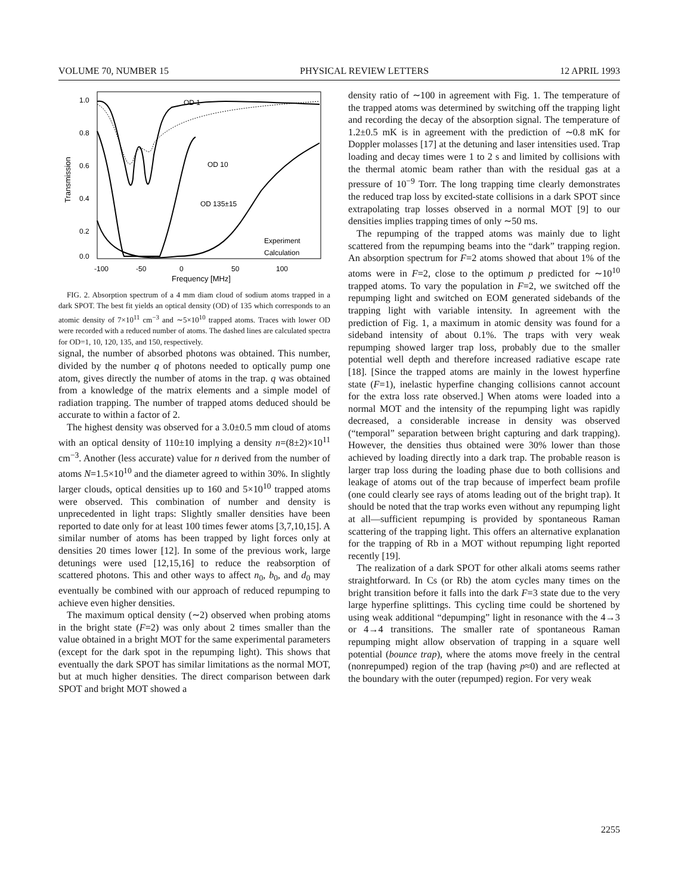VOLUME 70, NUMBER 15 PHYSICAL REVIEW LETTERS 12 APRIL 1993
1.0
0.8
0.6
0.4
0.2
0.0
Transmission
OD 1
OD 10
OD 135±15
Experiment
Calculation
-100
-50
0
50
100
Frequency [MHz]
FIG. 2. Absorption spectrum of a 4 mm diam cloud of sodium atoms trapped in a dark SPOT. The best fit yields an optical density (OD) of 135 which corresponds to an atomic density of 7×10<sup>11</sup> cm<sup>−3</sup> and ∼5×10<sup>10</sup> trapped atoms. Traces with lower OD were recorded with a reduced number of atoms. The dashed lines are calculated spectra for OD=1, 10, 120, 135, and 150, respectively.
signal, the number of absorbed photons was obtained. This number, divided by the number q of photons needed to optically pump one atom, gives directly the number of atoms in the trap. q was obtained from a knowledge of the matrix elements and a simple model of radiation trapping. The number of trapped atoms deduced should be accurate to within a factor of 2.
The highest density was observed for a 3.0±0.5 mm cloud of atoms with an optical density of 110±10 implying a density n=(8±2)×10<sup>11</sup> cm<sup>−3</sup>. Another (less accurate) value for n derived from the number of atoms N=1.5×10<sup>10</sup> and the diameter agreed to within 30%. In slightly larger clouds, optical densities up to 160 and 5×10<sup>10</sup> trapped atoms were observed. This combination of number and density is unprecedented in light traps: Slightly smaller densities have been reported to date only for at least 100 times fewer atoms [3,7,10,15]. A similar number of atoms has been trapped by light forces only at densities 20 times lower [12]. In some of the previous work, large detunings were used [12,15,16] to reduce the reabsorption of scattered photons. This and other ways to affect n<sub>0</sub>, b<sub>0</sub>, and d<sub>0</sub> may eventually be combined with our approach of reduced repumping to achieve even higher densities.
The maximum optical density (∼2) observed when probing atoms in the bright state (F=2) was only about 2 times smaller than the value obtained in a bright MOT for the same experimental parameters (except for the dark spot in the repumping light). This shows that eventually the dark SPOT has similar limitations as the normal MOT, but at much higher densities. The direct comparison between dark SPOT and bright MOT showed a
density ratio of ∼100 in agreement with Fig. 1. The temperature of the trapped atoms was determined by switching off the trapping light and recording the decay of the absorption signal. The temperature of 1.2±0.5 mK is in agreement with the prediction of ∼0.8 mK for Doppler molasses [17] at the detuning and laser intensities used. Trap loading and decay times were 1 to 2 s and limited by collisions with the thermal atomic beam rather than with the residual gas at a pressure of 10<sup>−9</sup> Torr. The long trapping time clearly demonstrates the reduced trap loss by excited-state collisions in a dark SPOT since extrapolating trap losses observed in a normal MOT [9] to our densities implies trapping times of only ∼50 ms.
The repumping of the trapped atoms was mainly due to light scattered from the repumping beams into the “dark” trapping region. An absorption spectrum for F=2 atoms showed that about 1% of the atoms were in F=2, close to the optimum p predicted for ∼10<sup>10</sup> trapped atoms. To vary the population in F=2, we switched off the repumping light and switched on EOM generated sidebands of the trapping light with variable intensity. In agreement with the prediction of Fig. 1, a maximum in atomic density was found for a sideband intensity of about 0.1%. The traps with very weak repumping showed larger trap loss, probably due to the smaller potential well depth and therefore increased radiative escape rate [18]. [Since the trapped atoms are mainly in the lowest hyperfine state (F=1), inelastic hyperfine changing collisions cannot account for the extra loss rate observed.] When atoms were loaded into a normal MOT and the intensity of the repumping light was rapidly decreased, a considerable increase in density was observed (“temporal” separation between bright capturing and dark trapping). However, the densities thus obtained were 30% lower than those achieved by loading directly into a dark trap. The probable reason is larger trap loss during the loading phase due to both collisions and leakage of atoms out of the trap because of imperfect beam profile (one could clearly see rays of atoms leading out of the bright trap). It should be noted that the trap works even without any repumping light at all—sufficient repumping is provided by spontaneous Raman scattering of the trapping light. This offers an alternative explanation for the trapping of Rb in a MOT without repumping light reported recently [19].
The realization of a dark SPOT for other alkali atoms seems rather straightforward. In Cs (or Rb) the atom cycles many times on the bright transition before it falls into the dark F=3 state due to the very large hyperfine splittings. This cycling time could be shortened by using weak additional “depumping” light in resonance with the 4→3 or 4→4 transitions. The smaller rate of spontaneous Raman repumping might allow observation of trapping in a square well potential (bounce trap), where the atoms move freely in the central (nonrepumped) region of the trap (having p≈0) and are reflected at the boundary with the outer (repumped) region. For very weak
2255